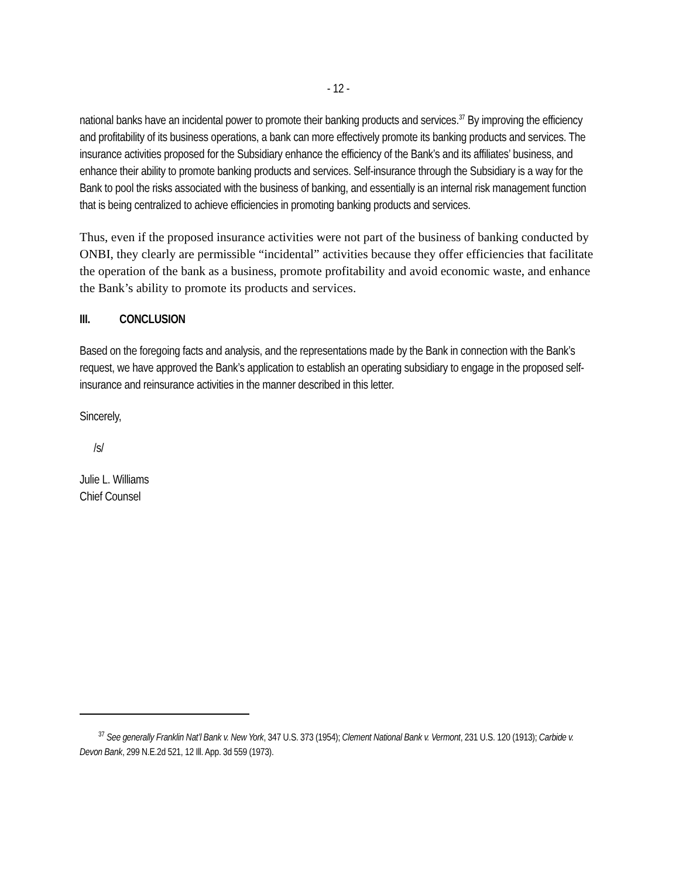- 12 -
national banks have an incidental power to promote their banking products and services.<sup>37</sup> By improving the efficiency and profitability of its business operations, a bank can more effectively promote its banking products and services. The insurance activities proposed for the Subsidiary enhance the efficiency of the Bank’s and its affiliates’ business, and enhance their ability to promote banking products and services. Self-insurance through the Subsidiary is a way for the Bank to pool the risks associated with the business of banking, and essentially is an internal risk management function that is being centralized to achieve efficiencies in promoting banking products and services.
Thus, even if the proposed insurance activities were not part of the business of banking conducted by ONBI, they clearly are permissible “incidental” activities because they offer efficiencies that facilitate the operation of the bank as a business, promote profitability and avoid economic waste, and enhance the Bank’s ability to promote its products and services.
III. CONCLUSION
Based on the foregoing facts and analysis, and the representations made by the Bank in connection with the Bank’s request, we have approved the Bank’s application to establish an operating subsidiary to engage in the proposed self-insurance and reinsurance activities in the manner described in this letter.
Sincerely,
/s/
Julie L. Williams
Chief Counsel
<sup>37</sup> See generally Franklin Nat’l Bank v. New York, 347 U.S. 373 (1954); Clement National Bank v. Vermont, 231 U.S. 120 (1913); Carbide v. Devon Bank, 299 N.E.2d 521, 12 Ill. App. 3d 559 (1973).